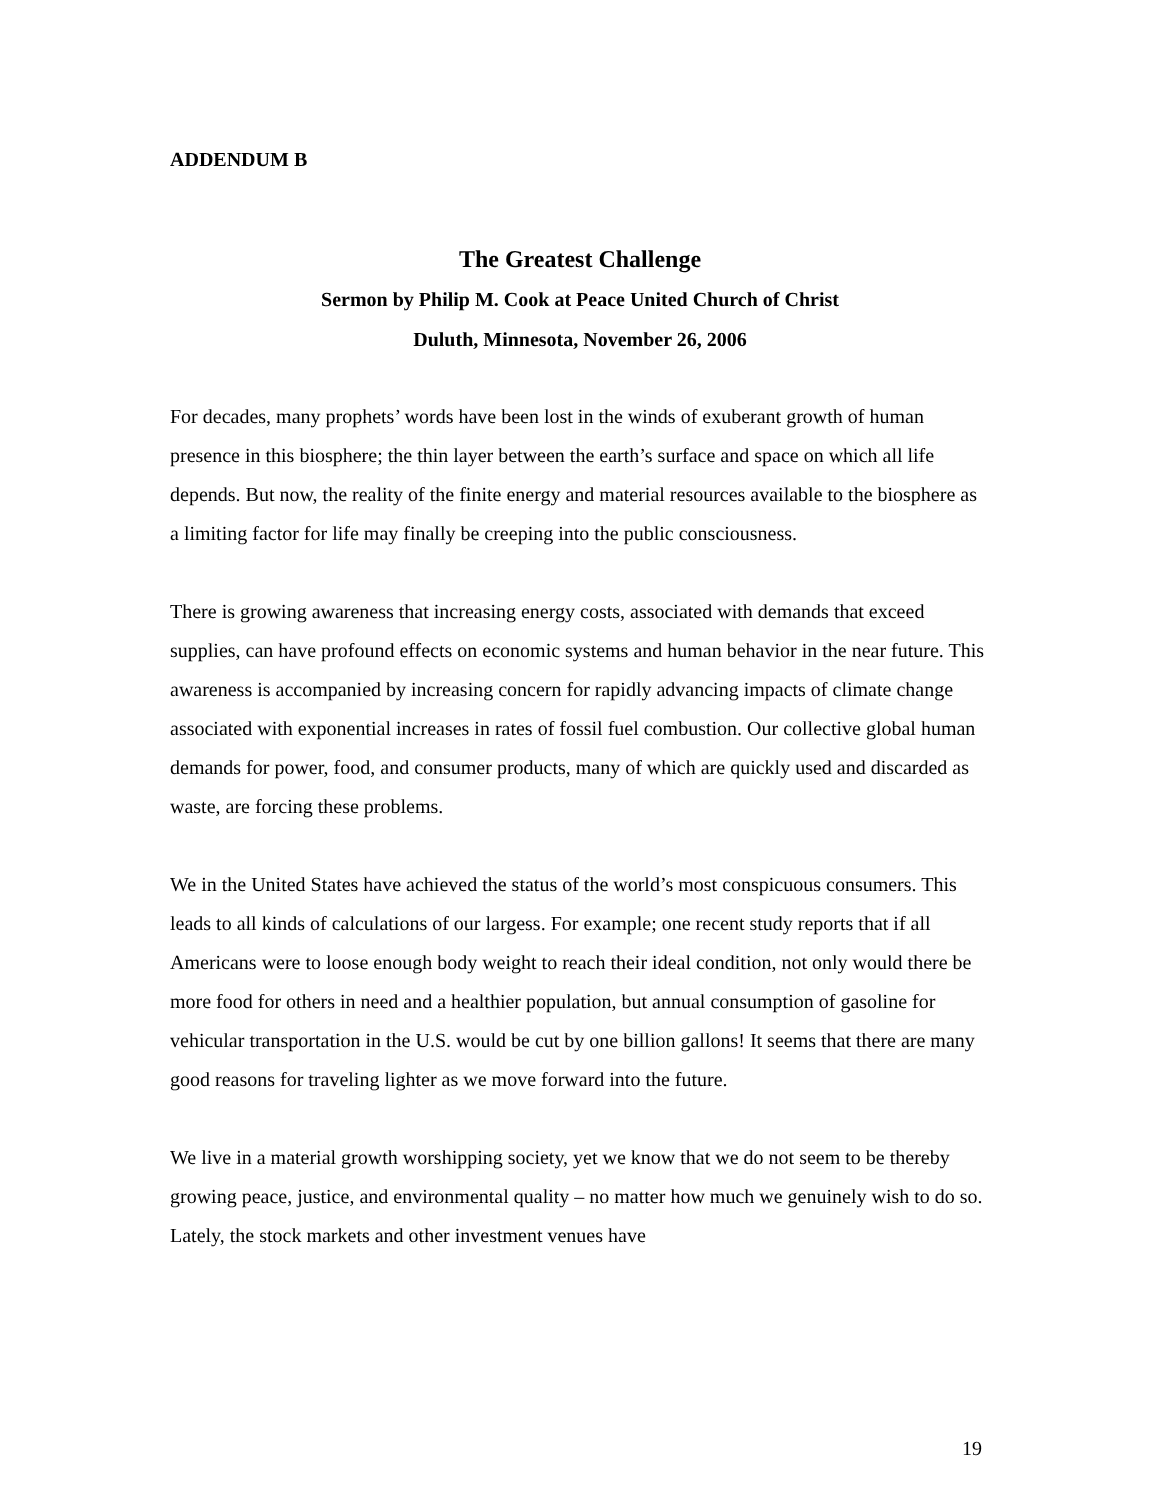ADDENDUM B
The Greatest Challenge
Sermon by Philip M. Cook at Peace United Church of Christ
Duluth, Minnesota, November 26, 2006
For decades, many prophets’ words have been lost in the winds of exuberant growth of human presence in this biosphere; the thin layer between the earth’s surface and space on which all life depends. But now, the reality of the finite energy and material resources available to the biosphere as a limiting factor for life may finally be creeping into the public consciousness.
There is growing awareness that increasing energy costs, associated with demands that exceed supplies, can have profound effects on economic systems and human behavior in the near future. This awareness is accompanied by increasing concern for rapidly advancing impacts of climate change associated with exponential increases in rates of fossil fuel combustion. Our collective global human demands for power, food, and consumer products, many of which are quickly used and discarded as waste, are forcing these problems.
We in the United States have achieved the status of the world’s most conspicuous consumers. This leads to all kinds of calculations of our largess. For example; one recent study reports that if all Americans were to loose enough body weight to reach their ideal condition, not only would there be more food for others in need and a healthier population, but annual consumption of gasoline for vehicular transportation in the U.S. would be cut by one billion gallons! It seems that there are many good reasons for traveling lighter as we move forward into the future.
We live in a material growth worshipping society, yet we know that we do not seem to be thereby growing peace, justice, and environmental quality – no matter how much we genuinely wish to do so. Lately, the stock markets and other investment venues have
19